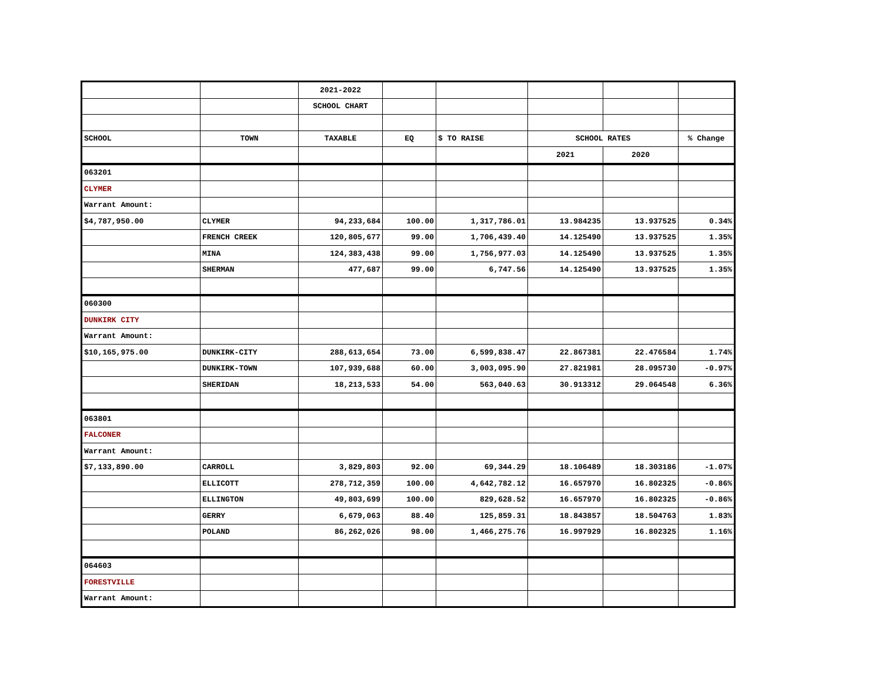| | | 2021-2022 | | | | | |
| | | SCHOOL CHART | | | | | |
| SCHOOL | TOWN | TAXABLE | EQ | $ TO RAISE | SCHOOL RATES | | % Change |
| | | | | | 2021 | 2020 | |
| 063201 | | | | | | | |
| CLYMER | | | | | | | |
| Warrant Amount: | | | | | | | |
| $4,787,950.00 | CLYMER | 94,233,684 | 100.00 | 1,317,786.01 | 13.984235 | 13.937525 | 0.34% |
| | FRENCH CREEK | 120,805,677 | 99.00 | 1,706,439.40 | 14.125490 | 13.937525 | 1.35% |
| | MINA | 124,383,438 | 99.00 | 1,756,977.03 | 14.125490 | 13.937525 | 1.35% |
| | SHERMAN | 477,687 | 99.00 | 6,747.56 | 14.125490 | 13.937525 | 1.35% |
| 060300 | | | | | | | |
| DUNKIRK CITY | | | | | | | |
| Warrant Amount: | | | | | | | |
| $10,165,975.00 | DUNKIRK-CITY | 288,613,654 | 73.00 | 6,599,838.47 | 22.867381 | 22.476584 | 1.74% |
| | DUNKIRK-TOWN | 107,939,688 | 60.00 | 3,003,095.90 | 27.821981 | 28.095730 | -0.97% |
| | SHERIDAN | 18,213,533 | 54.00 | 563,040.63 | 30.913312 | 29.064548 | 6.36% |
| 063801 | | | | | | | |
| FALCONER | | | | | | | |
| Warrant Amount: | | | | | | | |
| $7,133,890.00 | CARROLL | 3,829,803 | 92.00 | 69,344.29 | 18.106489 | 18.303186 | -1.07% |
| | ELLICOTT | 278,712,359 | 100.00 | 4,642,782.12 | 16.657970 | 16.802325 | -0.86% |
| | ELLINGTON | 49,803,699 | 100.00 | 829,628.52 | 16.657970 | 16.802325 | -0.86% |
| | GERRY | 6,679,063 | 88.40 | 125,859.31 | 18.843857 | 18.504763 | 1.83% |
| | POLAND | 86,262,026 | 98.00 | 1,466,275.76 | 16.997929 | 16.802325 | 1.16% |
| 064603 | | | | | | | |
| FORESTVILLE | | | | | | | |
| Warrant Amount: | | | | | | | |